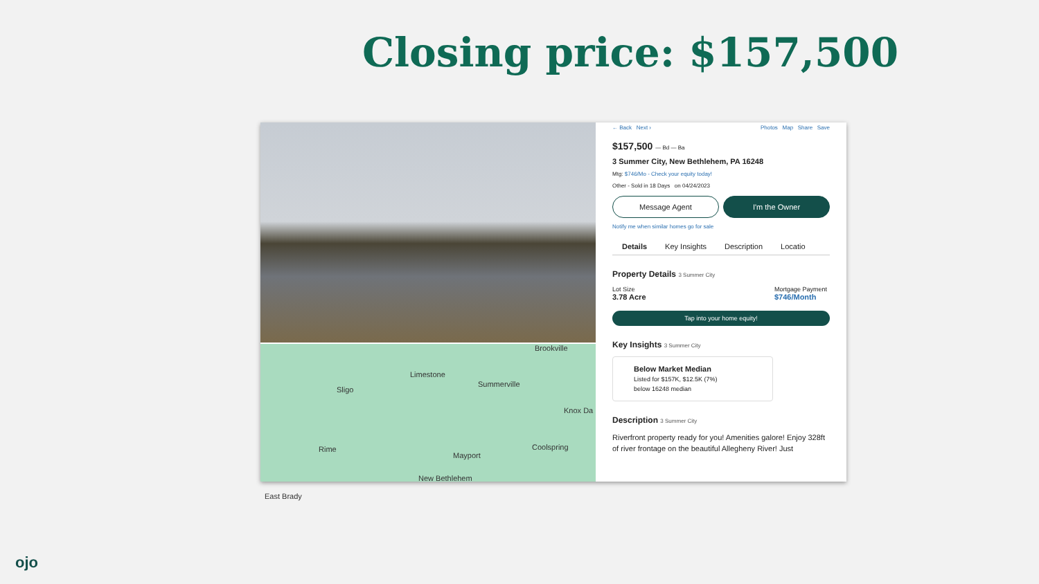Closing price: $157,500
Brookville
Limestone
Summerville
Sligo
Knox Da
Rime
Mayport
Coolspring
New Bethlehem
East Brady
← Back Next › Photos Map Share Save
$157,500 — Bd — Ba
3 Summer City, New Bethlehem, PA 16248
Mtg: $746/Mo - Check your equity today!
Other - Sold in 18 Days on 04/24/2023
Message Agent I'm the Owner
Notify me when similar homes go for sale
Details Key Insights Description Locatio
Property Details 3 Summer City
Lot Size
3.78 Acre
Mortgage Payment
$746/Month
Tap into your home equity!
Key Insights 3 Summer City
Below Market Median
Listed for $157K, $12.5K (7%)
below 16248 median
Description 3 Summer City
Riverfront property ready for you! Amenities galore! Enjoy 328ft of river frontage on the beautiful Allegheny River! Just
ojo